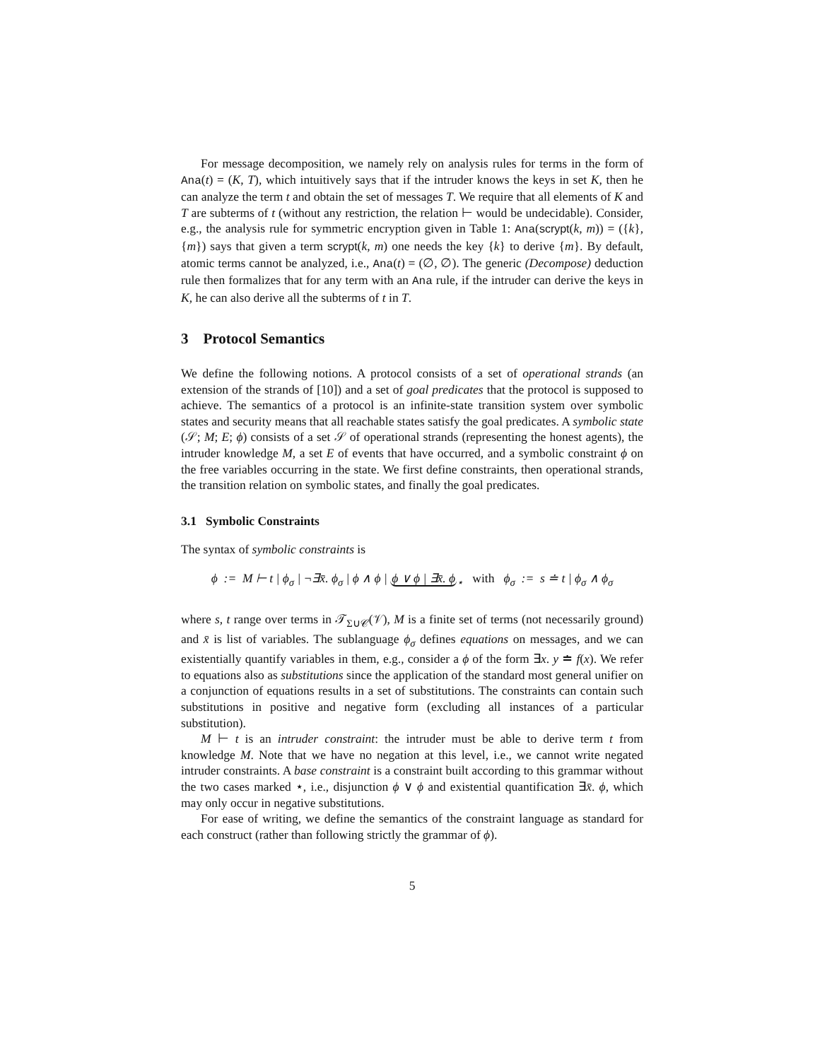For message decomposition, we namely rely on analysis rules for terms in the form of Ana(t) = (K, T), which intuitively says that if the intruder knows the keys in set K, then he can analyze the term t and obtain the set of messages T. We require that all elements of K and T are subterms of t (without any restriction, the relation ⊢ would be undecidable). Consider, e.g., the analysis rule for symmetric encryption given in Table 1: Ana(scrypt(k, m)) = ({k}, {m}) says that given a term scrypt(k, m) one needs the key {k} to derive {m}. By default, atomic terms cannot be analyzed, i.e., Ana(t) = (∅, ∅). The generic (Decompose) deduction rule then formalizes that for any term with an Ana rule, if the intruder can derive the keys in K, he can also derive all the subterms of t in T.
3 Protocol Semantics
We define the following notions. A protocol consists of a set of operational strands (an extension of the strands of [10]) and a set of goal predicates that the protocol is supposed to achieve. The semantics of a protocol is an infinite-state transition system over symbolic states and security means that all reachable states satisfy the goal predicates. A symbolic state (𝒮; M; E; ϕ) consists of a set 𝒮 of operational strands (representing the honest agents), the intruder knowledge M, a set E of events that have occurred, and a symbolic constraint ϕ on the free variables occurring in the state. We first define constraints, then operational strands, the transition relation on symbolic states, and finally the goal predicates.
3.1 Symbolic Constraints
The syntax of symbolic constraints is
ϕ := M ⊢ t | ϕ<sub>σ</sub> | ¬∃x̄. ϕ<sub>σ</sub> | ϕ ∧ ϕ | ϕ ∨ ϕ | ∃x̄. ϕ<sub>⋆</sub> with ϕ<sub>σ</sub> := s ≐ t | ϕ<sub>σ</sub> ∧ ϕ<sub>σ</sub>
where s, t range over terms in 𝒯<sub>Σ∪𝒞</sub>(𝒱), M is a finite set of terms (not necessarily ground) and x̄ is list of variables. The sublanguage ϕ<sub>σ</sub> defines equations on messages, and we can existentially quantify variables in them, e.g., consider a ϕ of the form ∃x. y ≐ f(x). We refer to equations also as substitutions since the application of the standard most general unifier on a conjunction of equations results in a set of substitutions. The constraints can contain such substitutions in positive and negative form (excluding all instances of a particular substitution).
M ⊢ t is an intruder constraint: the intruder must be able to derive term t from knowledge M. Note that we have no negation at this level, i.e., we cannot write negated intruder constraints. A base constraint is a constraint built according to this grammar without the two cases marked ⋆, i.e., disjunction ϕ ∨ ϕ and existential quantification ∃x̄. ϕ, which may only occur in negative substitutions.
For ease of writing, we define the semantics of the constraint language as standard for each construct (rather than following strictly the grammar of ϕ).
5